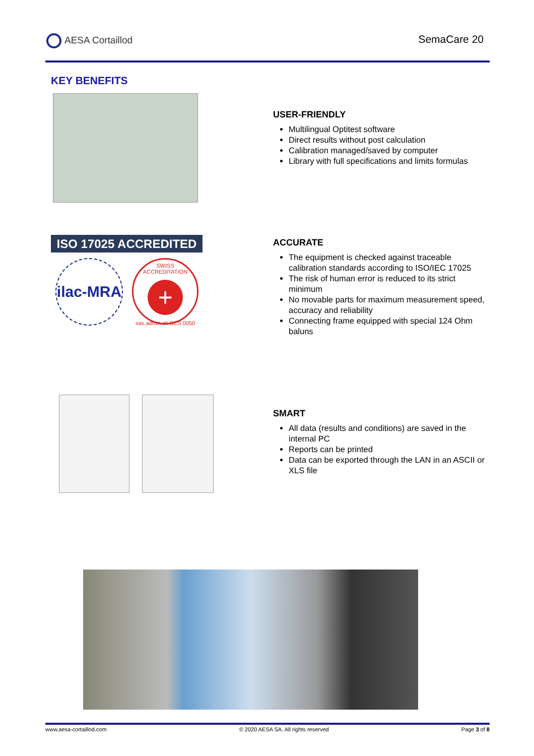AESA Cortaillod SemaCare 20
KEY BENEFITS
USER-FRIENDLY
Multilingual Optitest software
Direct results without post calculation
Calibration managed/saved by computer
Library with full specifications and limits formulas
ISO 17025 ACCREDITED
ilac-MRA
SWISS ACCREDITATION
+
sas.admin.ch SCS 0050
ACCURATE
The equipment is checked against traceable calibration standards according to ISO/IEC 17025
The risk of human error is reduced to its strict minimum
No movable parts for maximum measurement speed, accuracy and reliability
Connecting frame equipped with special 124 Ohm baluns
SMART
All data (results and conditions) are saved in the internal PC
Reports can be printed
Data can be exported through the LAN in an ASCII or XLS file
www.aesa-cortaillod.com © 2020 AESA SA. All rights reserved Page 3 of 8